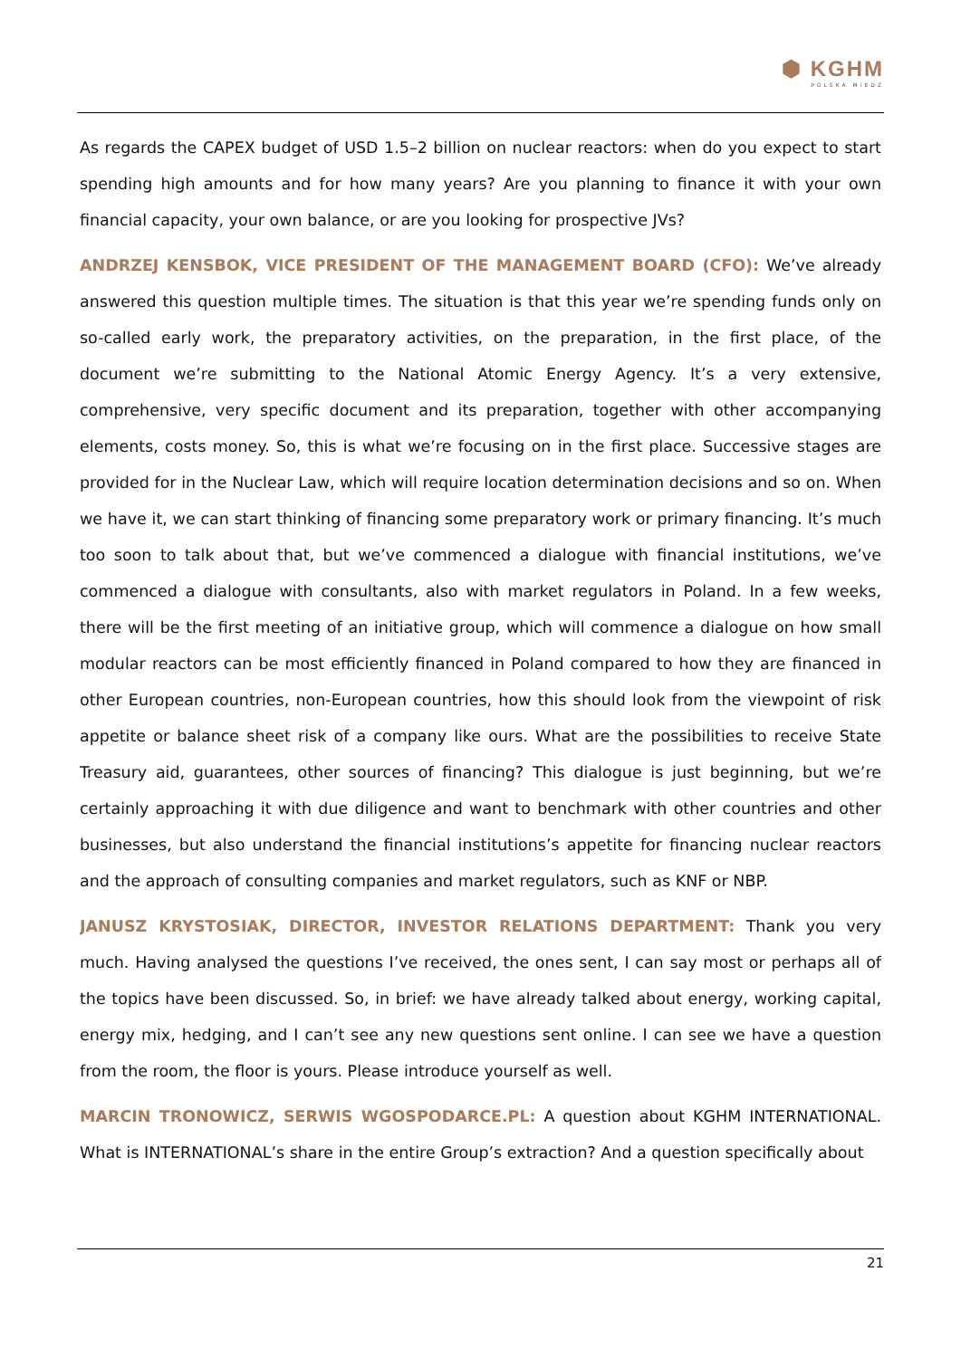⬢ KGHM
POLSKA MIEDŹ
As regards the CAPEX budget of USD 1.5–2 billion on nuclear reactors: when do you expect to start spending high amounts and for how many years? Are you planning to finance it with your own financial capacity, your own balance, or are you looking for prospective JVs?
ANDRZEJ KENSBOK, VICE PRESIDENT OF THE MANAGEMENT BOARD (CFO): We’ve already answered this question multiple times. The situation is that this year we’re spending funds only on so-called early work, the preparatory activities, on the preparation, in the first place, of the document we’re submitting to the National Atomic Energy Agency. It’s a very extensive, comprehensive, very specific document and its preparation, together with other accompanying elements, costs money. So, this is what we’re focusing on in the first place. Successive stages are provided for in the Nuclear Law, which will require location determination decisions and so on. When we have it, we can start thinking of financing some preparatory work or primary financing. It’s much too soon to talk about that, but we’ve commenced a dialogue with financial institutions, we’ve commenced a dialogue with consultants, also with market regulators in Poland. In a few weeks, there will be the first meeting of an initiative group, which will commence a dialogue on how small modular reactors can be most efficiently financed in Poland compared to how they are financed in other European countries, non-European countries, how this should look from the viewpoint of risk appetite or balance sheet risk of a company like ours. What are the possibilities to receive State Treasury aid, guarantees, other sources of financing? This dialogue is just beginning, but we’re certainly approaching it with due diligence and want to benchmark with other countries and other businesses, but also understand the financial institutions’s appetite for financing nuclear reactors and the approach of consulting companies and market regulators, such as KNF or NBP.
JANUSZ KRYSTOSIAK, DIRECTOR, INVESTOR RELATIONS DEPARTMENT: Thank you very much. Having analysed the questions I’ve received, the ones sent, I can say most or perhaps all of the topics have been discussed. So, in brief: we have already talked about energy, working capital, energy mix, hedging, and I can’t see any new questions sent online. I can see we have a question from the room, the floor is yours. Please introduce yourself as well.
MARCIN TRONOWICZ, SERWIS WGOSPODARCE.PL: A question about KGHM INTERNATIONAL. What is INTERNATIONAL’s share in the entire Group’s extraction? And a question specifically about
21